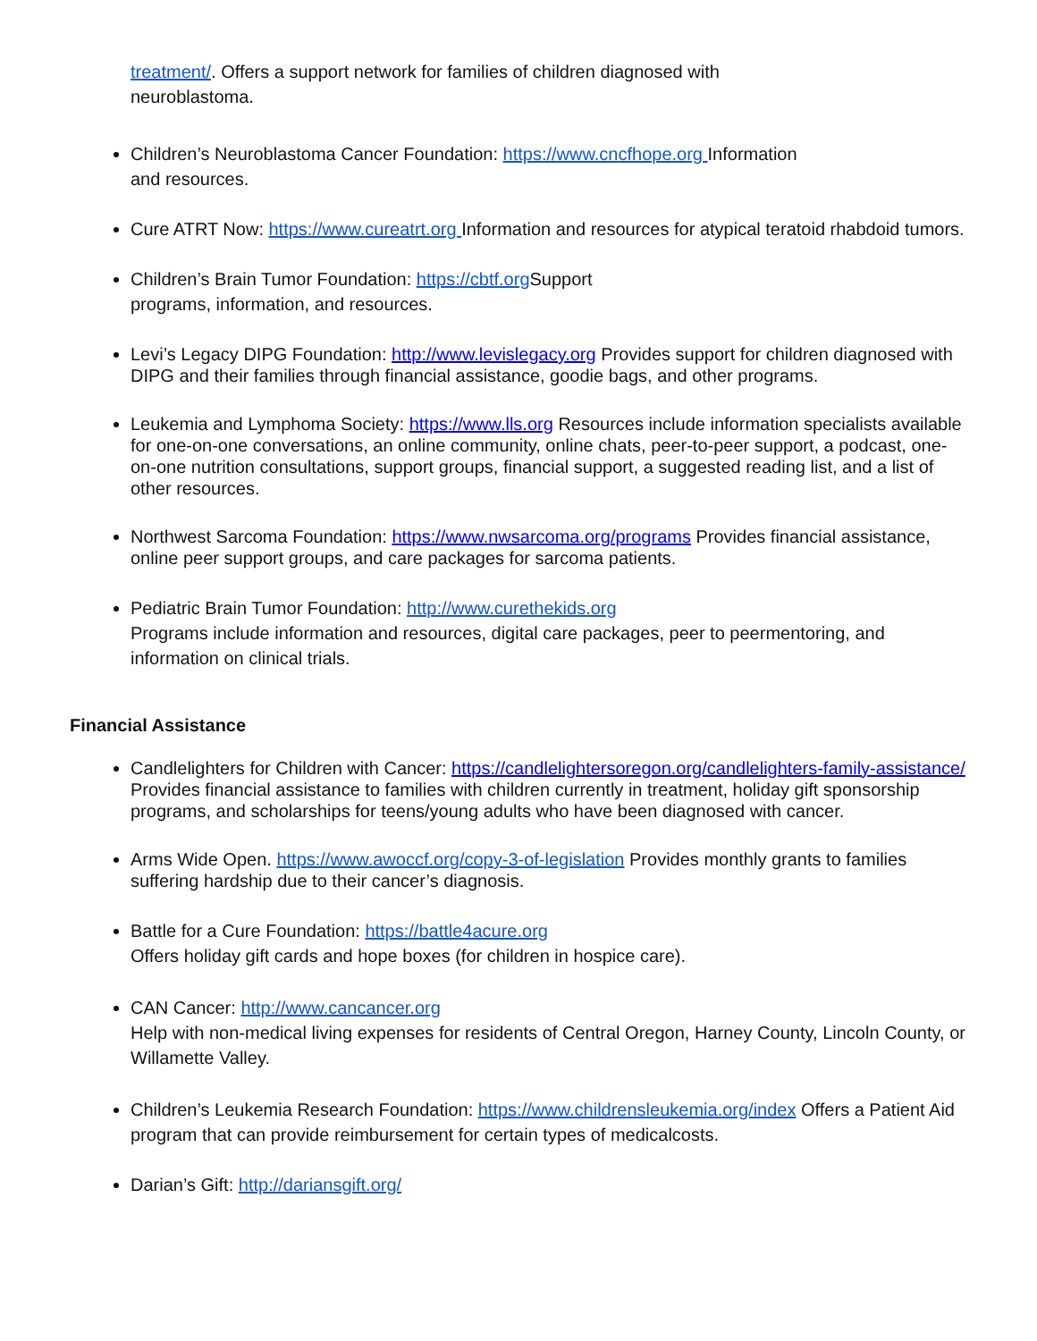treatment/. Offers a support network for families of children diagnosed with
neuroblastoma.
Children’s Neuroblastoma Cancer Foundation: https://www.cncfhope.org Information
and resources.
Cure ATRT Now: https://www.cureatrt.org Information and resources for atypical teratoid rhabdoid tumors.
Children’s Brain Tumor Foundation: https://cbtf.org Support
programs, information, and resources.
Levi’s Legacy DIPG Foundation: http://www.levislegacy.org Provides support for children diagnosed with DIPG and their families through financial assistance, goodie bags, and other programs.
Leukemia and Lymphoma Society: https://www.lls.org Resources include information specialists available for one-on-one conversations, an online community, online chats, peer-to-peer support, a podcast, one-on-one nutrition consultations, support groups, financial support, a suggested reading list, and a list of other resources.
Northwest Sarcoma Foundation: https://www.nwsarcoma.org/programs Provides financial assistance, online peer support groups, and care packages for sarcoma patients.
Pediatric Brain Tumor Foundation: http://www.curethekids.org
Programs include information and resources, digital care packages, peer to peermentoring, and information on clinical trials.
Financial Assistance
Candlelighters for Children with Cancer: https://candlelightersoregon.org/candlelighters-family-assistance/ Provides financial assistance to families with children currently in treatment, holiday gift sponsorship programs, and scholarships for teens/young adults who have been diagnosed with cancer.
Arms Wide Open. https://www.awoccf.org/copy-3-of-legislation Provides monthly grants to families suffering hardship due to their cancer’s diagnosis.
Battle for a Cure Foundation: https://battle4acure.org
Offers holiday gift cards and hope boxes (for children in hospice care).
CAN Cancer: http://www.cancancer.org
Help with non-medical living expenses for residents of Central Oregon, Harney County, Lincoln County, or Willamette Valley.
Children’s Leukemia Research Foundation: https://www.childrensleukemia.org/index Offers a Patient Aid program that can provide reimbursement for certain types of medicalcosts.
Darian’s Gift: http://dariansgift.org/